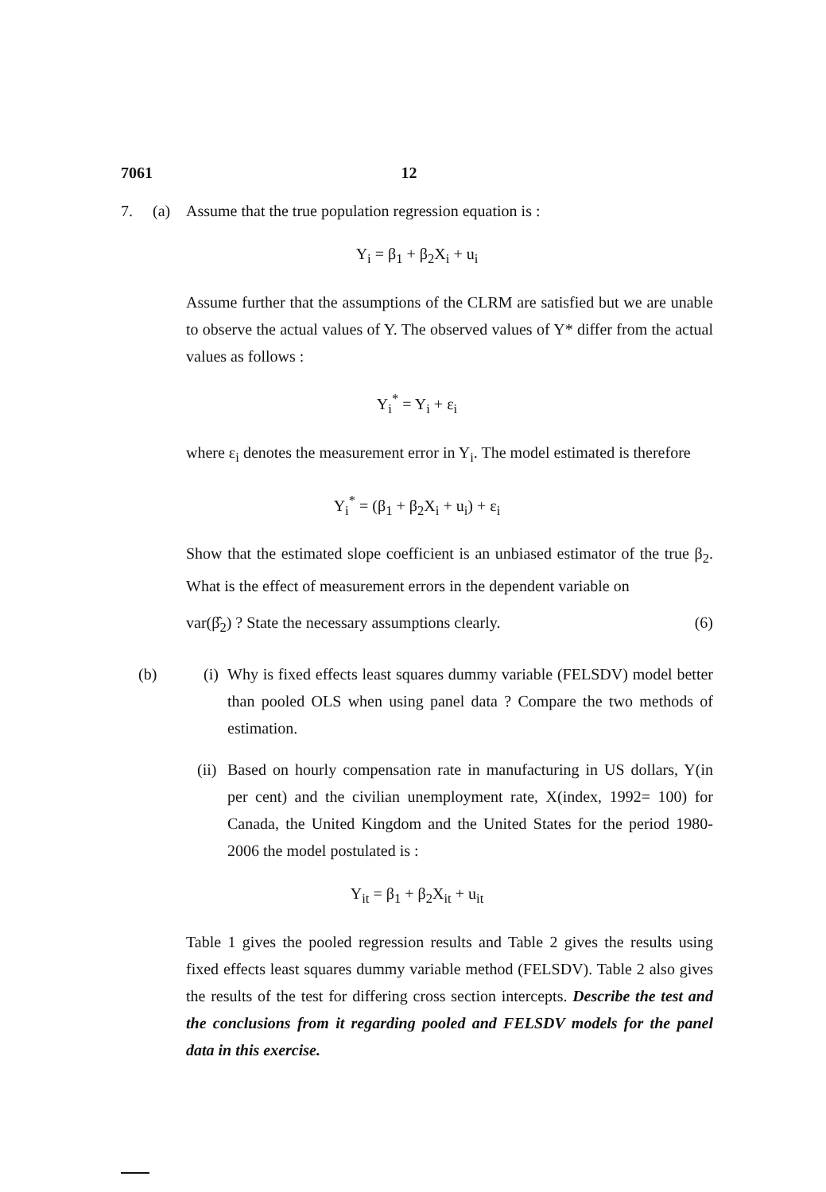7061 12
7. (a) Assume that the true population regression equation is :
Y<sub>i</sub> = β<sub>1</sub> + β<sub>2</sub>X<sub>i</sub> + u<sub>i</sub>
Assume further that the assumptions of the CLRM are satisfied but we are unable to observe the actual values of Y. The observed values of Y* differ from the actual values as follows :
Y<sub>i</sub><sup>*</sup> = Y<sub>i</sub> + ε<sub>i</sub>
where ε<sub>i</sub> denotes the measurement error in Y<sub>i</sub>. The model estimated is therefore
Y<sub>i</sub><sup>*</sup> = (β<sub>1</sub> + β<sub>2</sub>X<sub>i</sub> + u<sub>i</sub>) + ε<sub>i</sub>
Show that the estimated slope coefficient is an unbiased estimator of the true β<sub>2</sub>. What is the effect of measurement errors in the dependent variable on
var(β̂<sub>2</sub>) ? State the necessary assumptions clearly. (6)
(b) (i) Why is fixed effects least squares dummy variable (FELSDV) model better than pooled OLS when using panel data ? Compare the two methods of estimation.
(ii) Based on hourly compensation rate in manufacturing in US dollars, Y(in per cent) and the civilian unemployment rate, X(index, 1992= 100) for Canada, the United Kingdom and the United States for the period 1980-2006 the model postulated is :
Y<sub>it</sub> = β<sub>1</sub> + β<sub>2</sub>X<sub>it</sub> + u<sub>it</sub>
Table 1 gives the pooled regression results and Table 2 gives the results using fixed effects least squares dummy variable method (FELSDV). Table 2 also gives the results of the test for differing cross section intercepts. Describe the test and the conclusions from it regarding pooled and FELSDV models for the panel data in this exercise.